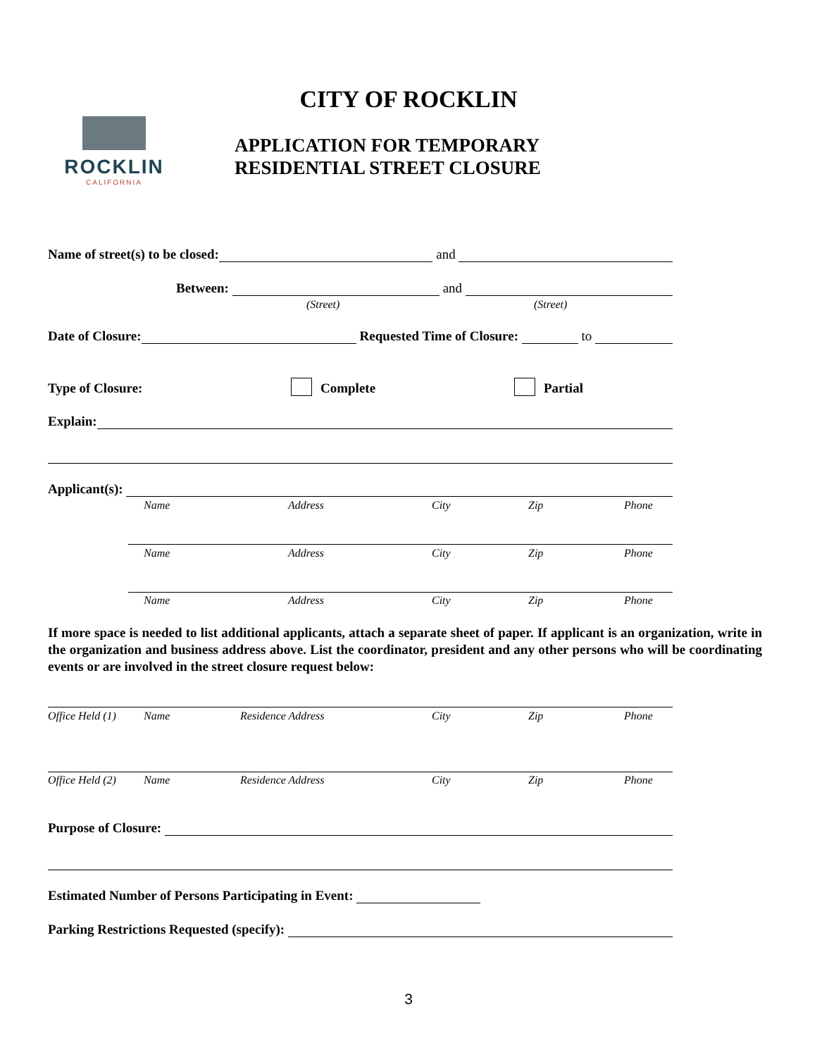CITY OF ROCKLIN
ROCKLIN
CALIFORNIA
APPLICATION FOR TEMPORARY
RESIDENTIAL STREET CLOSURE
Name of street(s) to be closed: and
Between: and
(Street) (Street)
Date of Closure: Requested Time of Closure: to
Type of Closure: Complete Partial
Explain:
Applicant(s):
Name Address City Zip Phone
Name Address City Zip Phone
Name Address City Zip Phone
If more space is needed to list additional applicants, attach a separate sheet of paper. If applicant is an organization, write in the organization and business address above. List the coordinator, president and any other persons who will be coordinating events or are involved in the street closure request below:
Office Held (1) Name Residence Address City Zip Phone
Office Held (2) Name Residence Address City Zip Phone
Purpose of Closure:
Estimated Number of Persons Participating in Event:
Parking Restrictions Requested (specify):
3